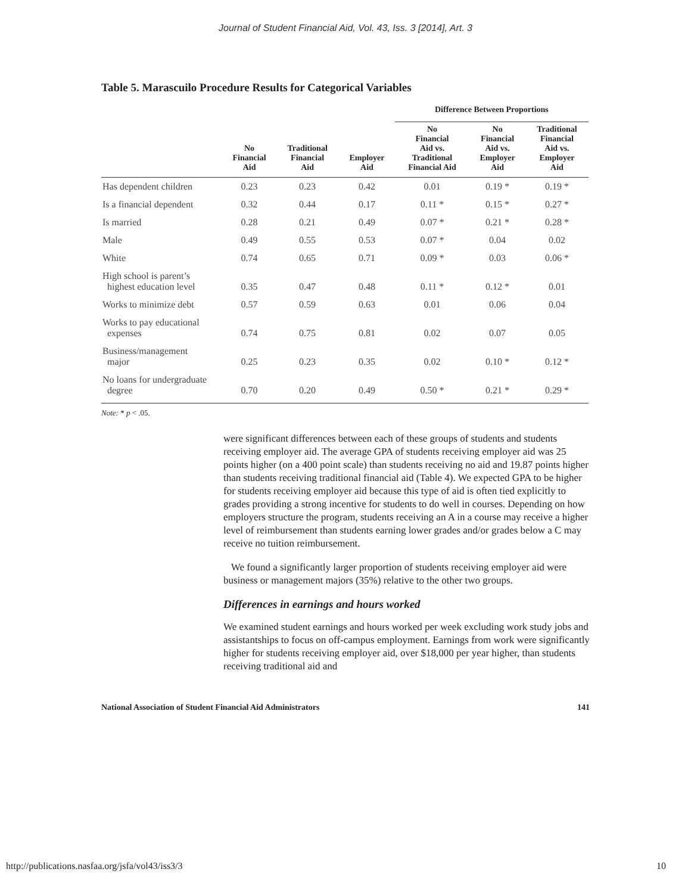Journal of Student Financial Aid, Vol. 43, Iss. 3 [2014], Art. 3
Table 5. Marascuilo Procedure Results for Categorical Variables
| | | | | Difference Between Proportions | | |
| --- | --- | --- | --- | --- | --- | --- |
| | No Financial Aid | Traditional Financial Aid | Employer Aid | No Financial Aid vs. Traditional Financial Aid | No Financial Aid vs. Employer Aid | Traditional Financial Aid vs. Employer Aid |
| Has dependent children | 0.23 | 0.23 | 0.42 | 0.01 | 0.19 * | 0.19 * |
| Is a financial dependent | 0.32 | 0.44 | 0.17 | 0.11 * | 0.15 * | 0.27 * |
| Is married | 0.28 | 0.21 | 0.49 | 0.07 * | 0.21 * | 0.28 * |
| Male | 0.49 | 0.55 | 0.53 | 0.07 * | 0.04 | 0.02 |
| White | 0.74 | 0.65 | 0.71 | 0.09 * | 0.03 | 0.06 * |
| High school is parent’s highest education level | 0.35 | 0.47 | 0.48 | 0.11 * | 0.12 * | 0.01 |
| Works to minimize debt | 0.57 | 0.59 | 0.63 | 0.01 | 0.06 | 0.04 |
| Works to pay educational expenses | 0.74 | 0.75 | 0.81 | 0.02 | 0.07 | 0.05 |
| Business/management major | 0.25 | 0.23 | 0.35 | 0.02 | 0.10 * | 0.12 * |
| No loans for undergraduate degree | 0.70 | 0.20 | 0.49 | 0.50 * | 0.21 * | 0.29 * |
Note: * p < .05.
were significant differences between each of these groups of students and students receiving employer aid. The average GPA of students receiving employer aid was 25 points higher (on a 400 point scale) than students receiving no aid and 19.87 points higher than students receiving traditional financial aid (Table 4). We expected GPA to be higher for students receiving employer aid because this type of aid is often tied explicitly to grades providing a strong incentive for students to do well in courses. Depending on how employers structure the program, students receiving an A in a course may receive a higher level of reimbursement than students earning lower grades and/or grades below a C may receive no tuition reimbursement.
We found a significantly larger proportion of students receiving employer aid were business or management majors (35%) relative to the other two groups.
Differences in earnings and hours worked
We examined student earnings and hours worked per week excluding work study jobs and assistantships to focus on off-campus employment. Earnings from work were significantly higher for students receiving employer aid, over $18,000 per year higher, than students receiving traditional aid and
National Association of Student Financial Aid Administrators 141
http://publications.nasfaa.org/jsfa/vol43/iss3/3 10